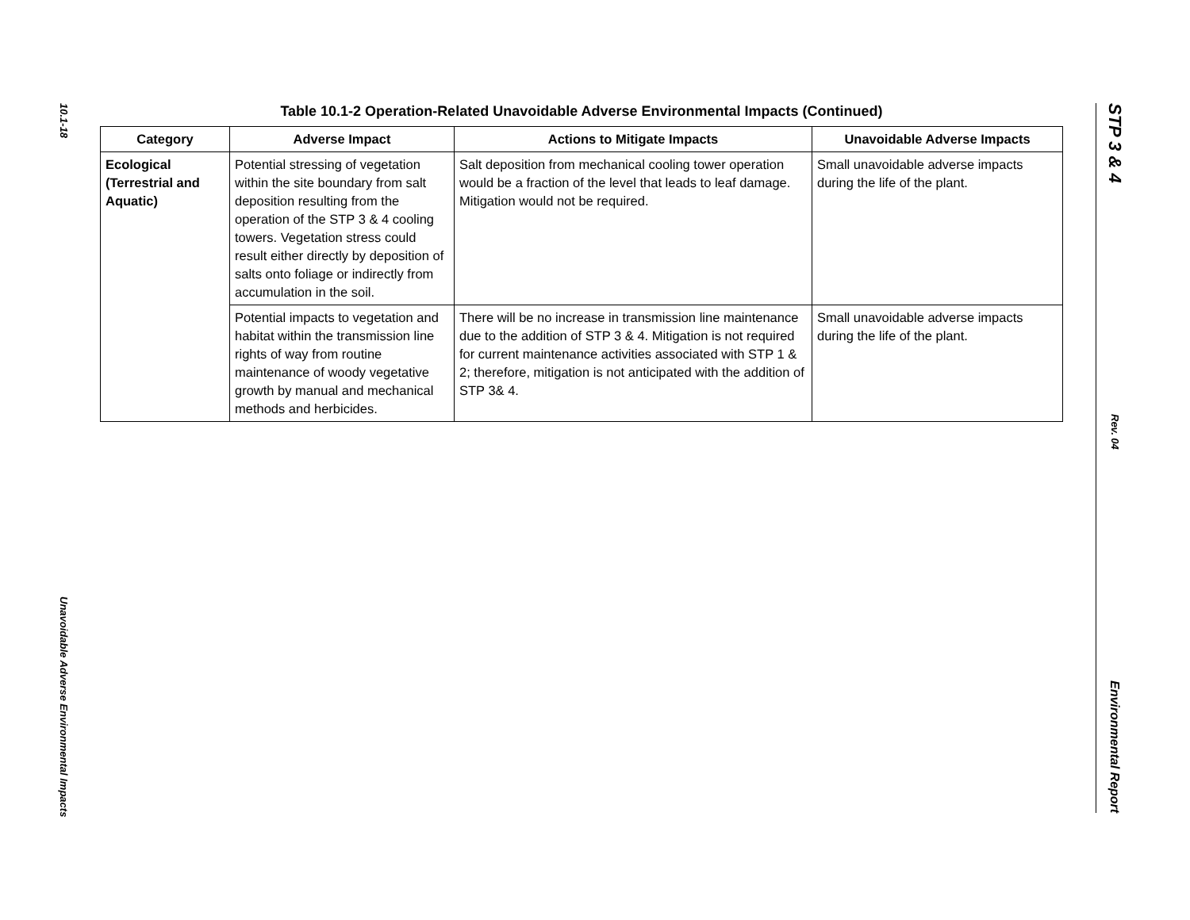10.1-18
Unavoidable Adverse Environmental Impacts
Table 10.1-2 Operation-Related Unavoidable Adverse Environmental Impacts (Continued)
| Category | Adverse Impact | Actions to Mitigate Impacts | Unavoidable Adverse Impacts |
| --- | --- | --- | --- |
| Ecological (Terrestrial and Aquatic) | Potential stressing of vegetation within the site boundary from salt deposition resulting from the operation of the STP 3 & 4 cooling towers. Vegetation stress could result either directly by deposition of salts onto foliage or indirectly from accumulation in the soil. | Salt deposition from mechanical cooling tower operation would be a fraction of the level that leads to leaf damage. Mitigation would not be required. | Small unavoidable adverse impacts during the life of the plant. |
| | Potential impacts to vegetation and habitat within the transmission line rights of way from routine maintenance of woody vegetative growth by manual and mechanical methods and herbicides. | There will be no increase in transmission line maintenance due to the addition of STP 3 & 4. Mitigation is not required for current maintenance activities associated with STP 1 & 2; therefore, mitigation is not anticipated with the addition of STP 3& 4. | Small unavoidable adverse impacts during the life of the plant. |
STP 3 & 4
Rev. 04
Environmental Report